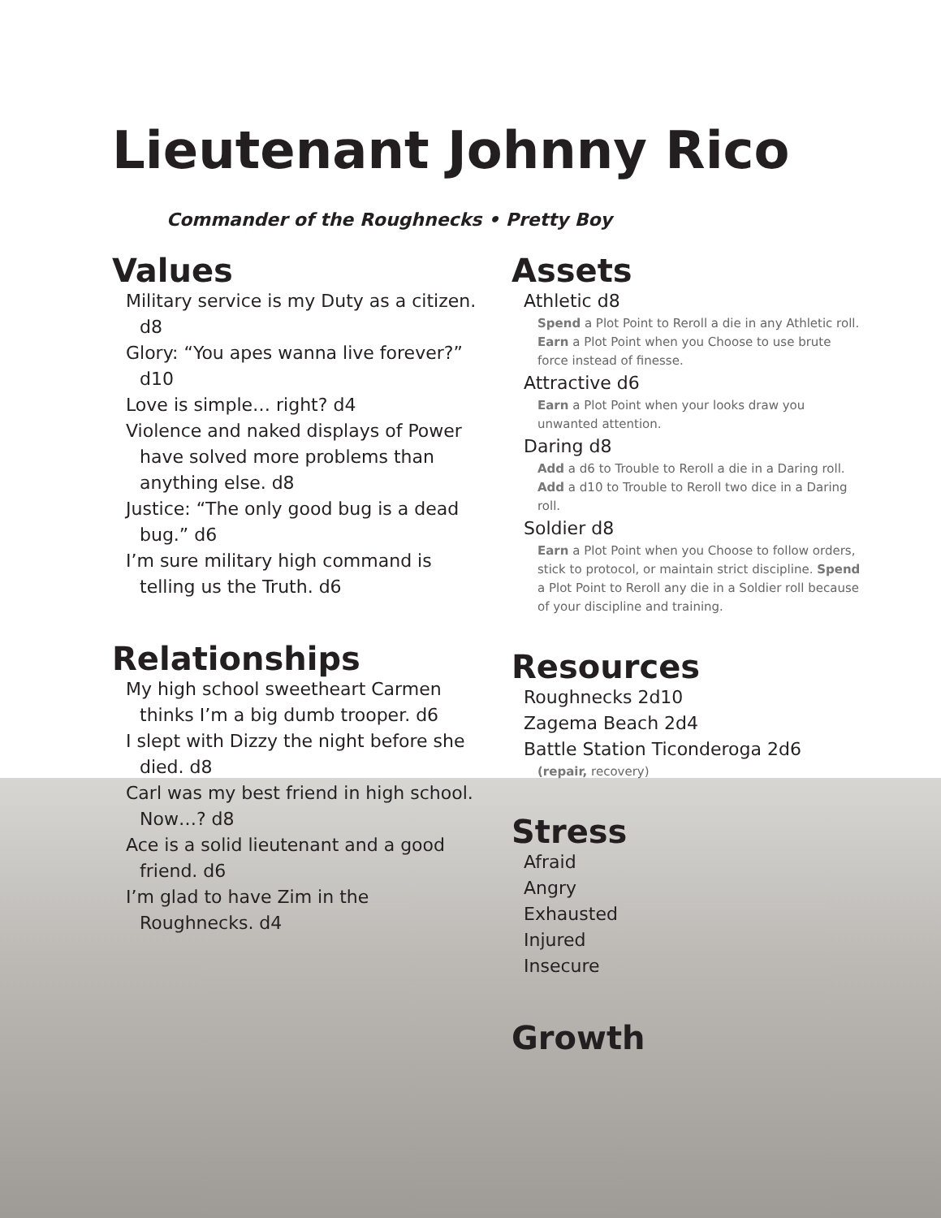Lieutenant Johnny Rico
Commander of the Roughnecks • Pretty Boy
Values
Military service is my Duty as a citizen. d8
Glory: “You apes wanna live forever?” d10
Love is simple… right? d4
Violence and naked displays of Power have solved more problems than anything else. d8
Justice: “The only good bug is a dead bug.” d6
I’m sure military high command is telling us the Truth. d6
Relationships
My high school sweetheart Carmen thinks I’m a big dumb trooper. d6
I slept with Dizzy the night before she died. d8
Carl was my best friend in high school. Now…? d8
Ace is a solid lieutenant and a good friend. d6
I’m glad to have Zim in the Roughnecks. d4
Assets
Athletic d8
Spend a Plot Point to Reroll a die in any Athletic roll.
Earn a Plot Point when you Choose to use brute force instead of finesse.
Attractive d6
Earn a Plot Point when your looks draw you unwanted attention.
Daring d8
Add a d6 to Trouble to Reroll a die in a Daring roll.
Add a d10 to Trouble to Reroll two dice in a Daring roll.
Soldier d8
Earn a Plot Point when you Choose to follow orders, stick to protocol, or maintain strict discipline. Spend a Plot Point to Reroll any die in a Soldier roll because of your discipline and training.
Resources
Roughnecks 2d10
Zagema Beach 2d4
Battle Station Ticonderoga 2d6
(repair, recovery)
Stress
Afraid
Angry
Exhausted
Injured
Insecure
Growth